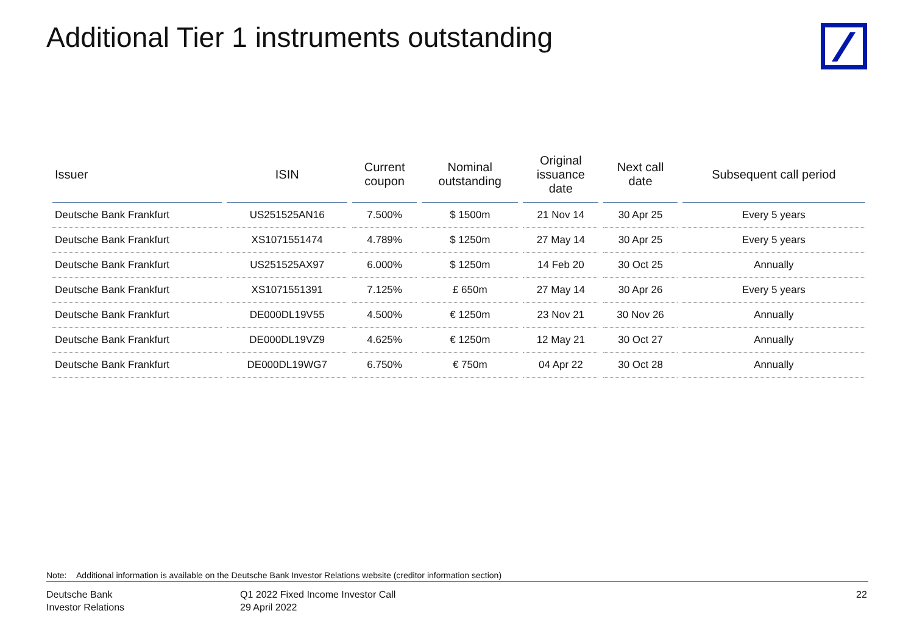Additional Tier 1 instruments outstanding
| Issuer | ISIN | Current coupon | Nominal outstanding | Original issuance date | Next call date | Subsequent call period |
| --- | --- | --- | --- | --- | --- | --- |
| Deutsche Bank Frankfurt | US251525AN16 | 7.500% | $ 1500m | 21 Nov 14 | 30 Apr 25 | Every 5 years |
| Deutsche Bank Frankfurt | XS1071551474 | 4.789% | $ 1250m | 27 May 14 | 30 Apr 25 | Every 5 years |
| Deutsche Bank Frankfurt | US251525AX97 | 6.000% | $ 1250m | 14 Feb 20 | 30 Oct 25 | Annually |
| Deutsche Bank Frankfurt | XS1071551391 | 7.125% | £ 650m | 27 May 14 | 30 Apr 26 | Every 5 years |
| Deutsche Bank Frankfurt | DE000DL19V55 | 4.500% | € 1250m | 23 Nov 21 | 30 Nov 26 | Annually |
| Deutsche Bank Frankfurt | DE000DL19VZ9 | 4.625% | € 1250m | 12 May 21 | 30 Oct 27 | Annually |
| Deutsche Bank Frankfurt | DE000DL19WG7 | 6.750% | € 750m | 04 Apr 22 | 30 Oct 28 | Annually |
Note: Additional information is available on the Deutsche Bank Investor Relations website (creditor information section)
Deutsche Bank
Investor Relations
Q1 2022 Fixed Income Investor Call
29 April 2022
22